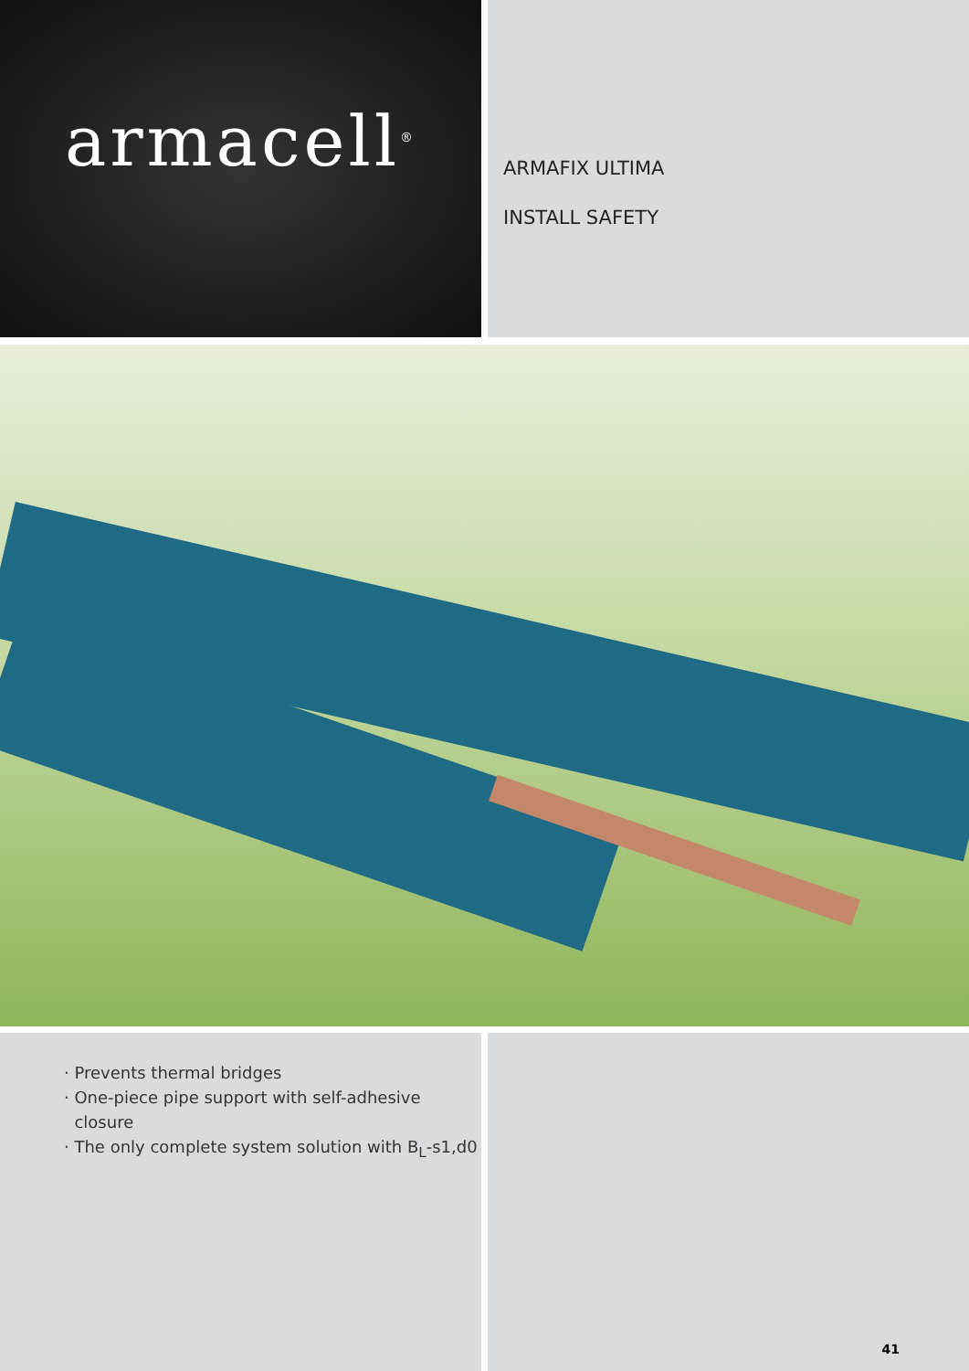armacell<sup>®</sup>
ARMAFIX ULTIMA
INSTALL SAFETY
· Prevents thermal bridges
· One-piece pipe support with self-adhesive
closure
· The only complete system solution with B<sub>L</sub>-s1,d0
41